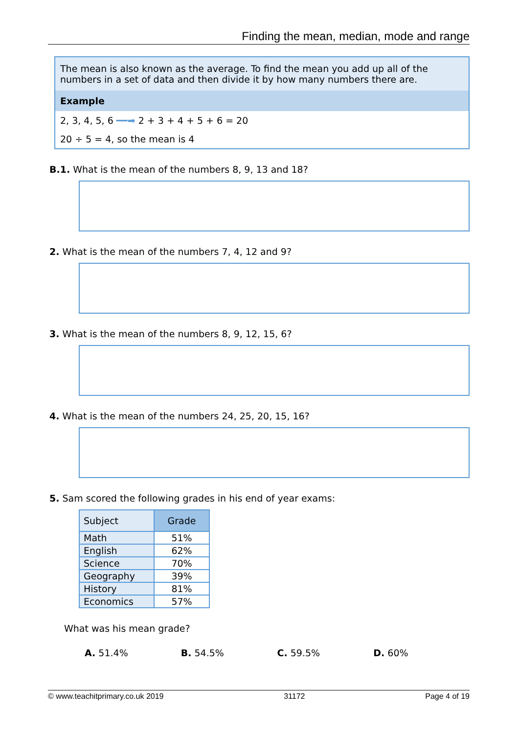Finding the mean, median, mode and range
The mean is also known as the average. To find the mean you add up all of the numbers in a set of data and then divide it by how many numbers there are.
Example
2, 3, 4, 5, 6 ━━➡ 2 + 3 + 4 + 5 + 6 = 20
20 ÷ 5 = 4, so the mean is 4
B.1. What is the mean of the numbers 8, 9, 13 and 18?
2. What is the mean of the numbers 7, 4, 12 and 9?
3. What is the mean of the numbers 8, 9, 12, 15, 6?
4. What is the mean of the numbers 24, 25, 20, 15, 16?
5. Sam scored the following grades in his end of year exams:
| Subject | Grade |
| --- | --- |
| Math | 51% |
| English | 62% |
| Science | 70% |
| Geography | 39% |
| History | 81% |
| Economics | 57% |
What was his mean grade?
A. 51.4% B. 54.5% C. 59.5% D. 60%
© www.teachitprimary.co.uk 2019 31172 Page 4 of 19